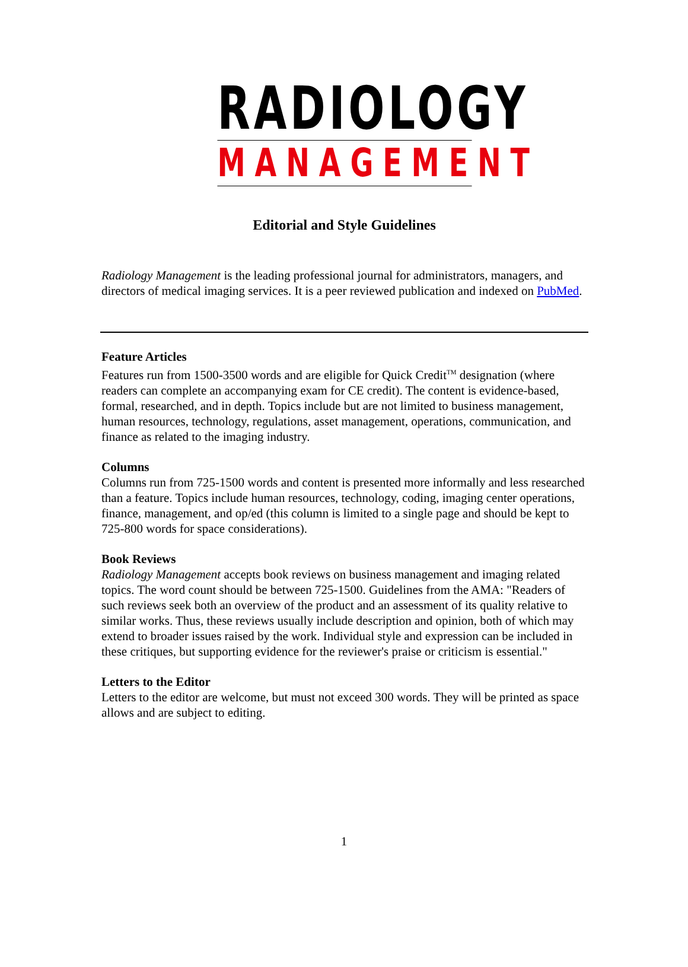RADIOLOGY
MANAGEMENT
Editorial and Style Guidelines
Radiology Management is the leading professional journal for administrators, managers, and directors of medical imaging services. It is a peer reviewed publication and indexed on PubMed.
Feature Articles
Features run from 1500-3500 words and are eligible for Quick Credit<sup>TM</sup> designation (where readers can complete an accompanying exam for CE credit). The content is evidence-based, formal, researched, and in depth. Topics include but are not limited to business management, human resources, technology, regulations, asset management, operations, communication, and finance as related to the imaging industry.
Columns
Columns run from 725-1500 words and content is presented more informally and less researched than a feature. Topics include human resources, technology, coding, imaging center operations, finance, management, and op/ed (this column is limited to a single page and should be kept to 725-800 words for space considerations).
Book Reviews
Radiology Management accepts book reviews on business management and imaging related topics. The word count should be between 725-1500. Guidelines from the AMA: "Readers of such reviews seek both an overview of the product and an assessment of its quality relative to similar works. Thus, these reviews usually include description and opinion, both of which may extend to broader issues raised by the work. Individual style and expression can be included in these critiques, but supporting evidence for the reviewer's praise or criticism is essential."
Letters to the Editor
Letters to the editor are welcome, but must not exceed 300 words. They will be printed as space allows and are subject to editing.
1